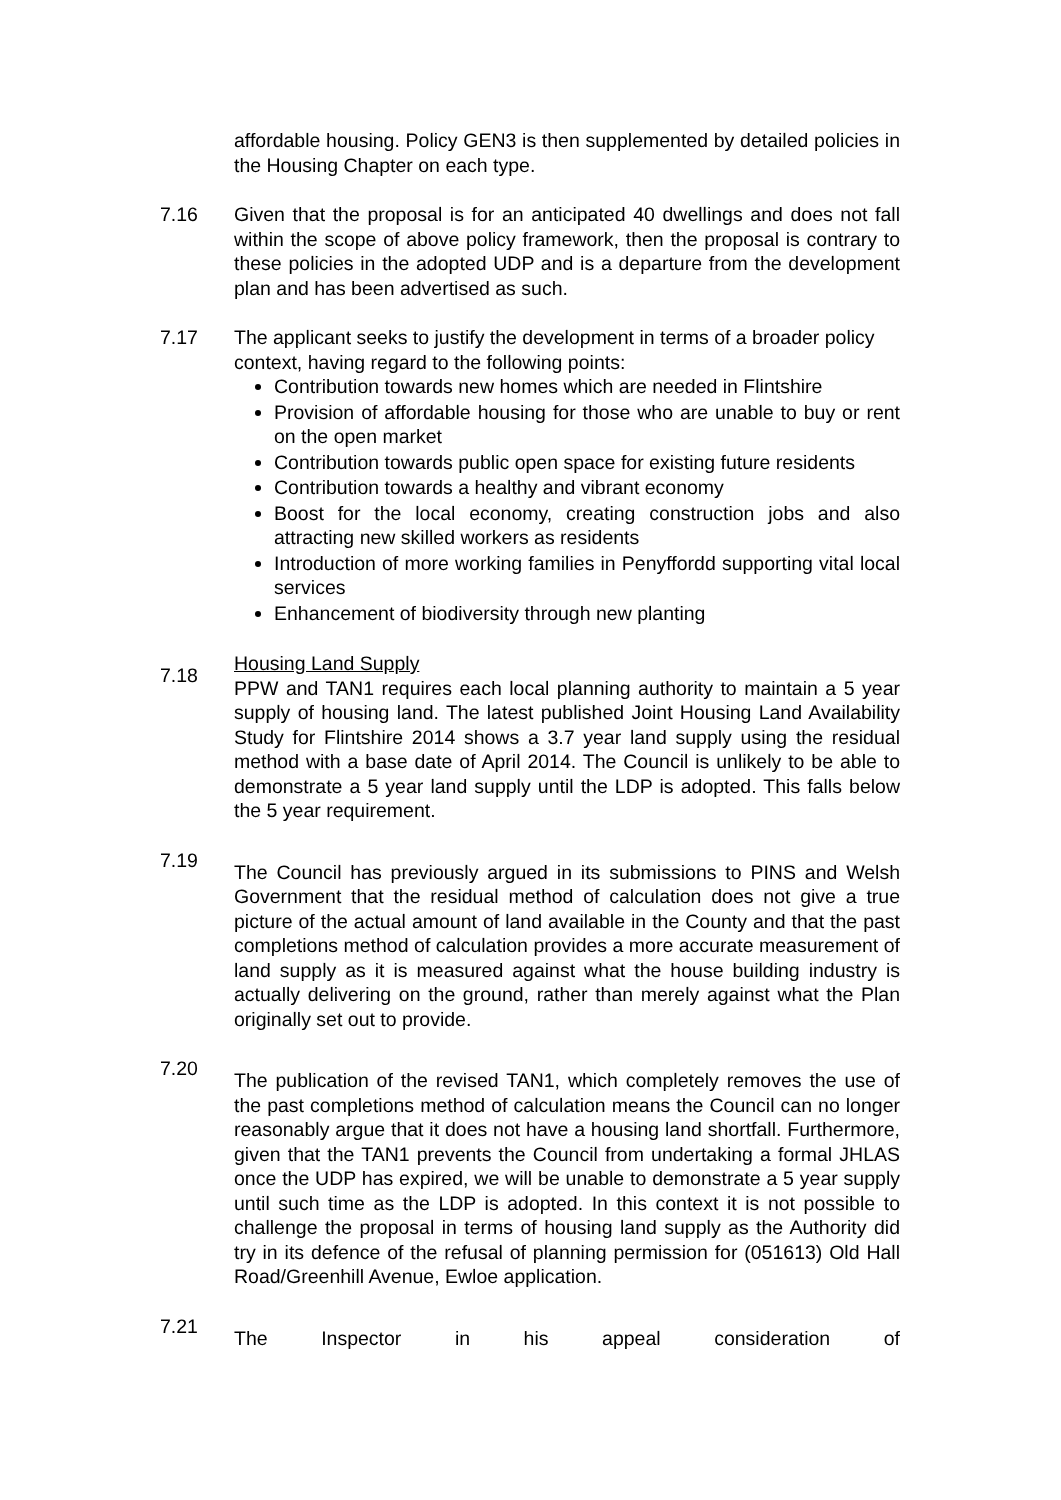affordable housing. Policy GEN3 is then supplemented by detailed policies in the Housing Chapter on each type.
7.16 Given that the proposal is for an anticipated 40 dwellings and does not fall within the scope of above policy framework, then the proposal is contrary to these policies in the adopted UDP and is a departure from the development plan and has been advertised as such.
7.17 The applicant seeks to justify the development in terms of a broader policy context, having regard to the following points:
Contribution towards new homes which are needed in Flintshire
Provision of affordable housing for those who are unable to buy or rent on the open market
Contribution towards public open space for existing future residents
Contribution towards a healthy and vibrant economy
Boost for the local economy, creating construction jobs and also attracting new skilled workers as residents
Introduction of more working families in Penyffordd supporting vital local services
Enhancement of biodiversity through new planting
7.18
Housing Land Supply
PPW and TAN1 requires each local planning authority to maintain a 5 year supply of housing land. The latest published Joint Housing Land Availability Study for Flintshire 2014 shows a 3.7 year land supply using the residual method with a base date of April 2014. The Council is unlikely to be able to demonstrate a 5 year land supply until the LDP is adopted. This falls below the 5 year requirement.
7.19
The Council has previously argued in its submissions to PINS and Welsh Government that the residual method of calculation does not give a true picture of the actual amount of land available in the County and that the past completions method of calculation provides a more accurate measurement of land supply as it is measured against what the house building industry is actually delivering on the ground, rather than merely against what the Plan originally set out to provide.
7.20
The publication of the revised TAN1, which completely removes the use of the past completions method of calculation means the Council can no longer reasonably argue that it does not have a housing land shortfall. Furthermore, given that the TAN1 prevents the Council from undertaking a formal JHLAS once the UDP has expired, we will be unable to demonstrate a 5 year supply until such time as the LDP is adopted. In this context it is not possible to challenge the proposal in terms of housing land supply as the Authority did try in its defence of the refusal of planning permission for (051613) Old Hall Road/Greenhill Avenue, Ewloe application.
7.21
The Inspector in his appeal consideration of